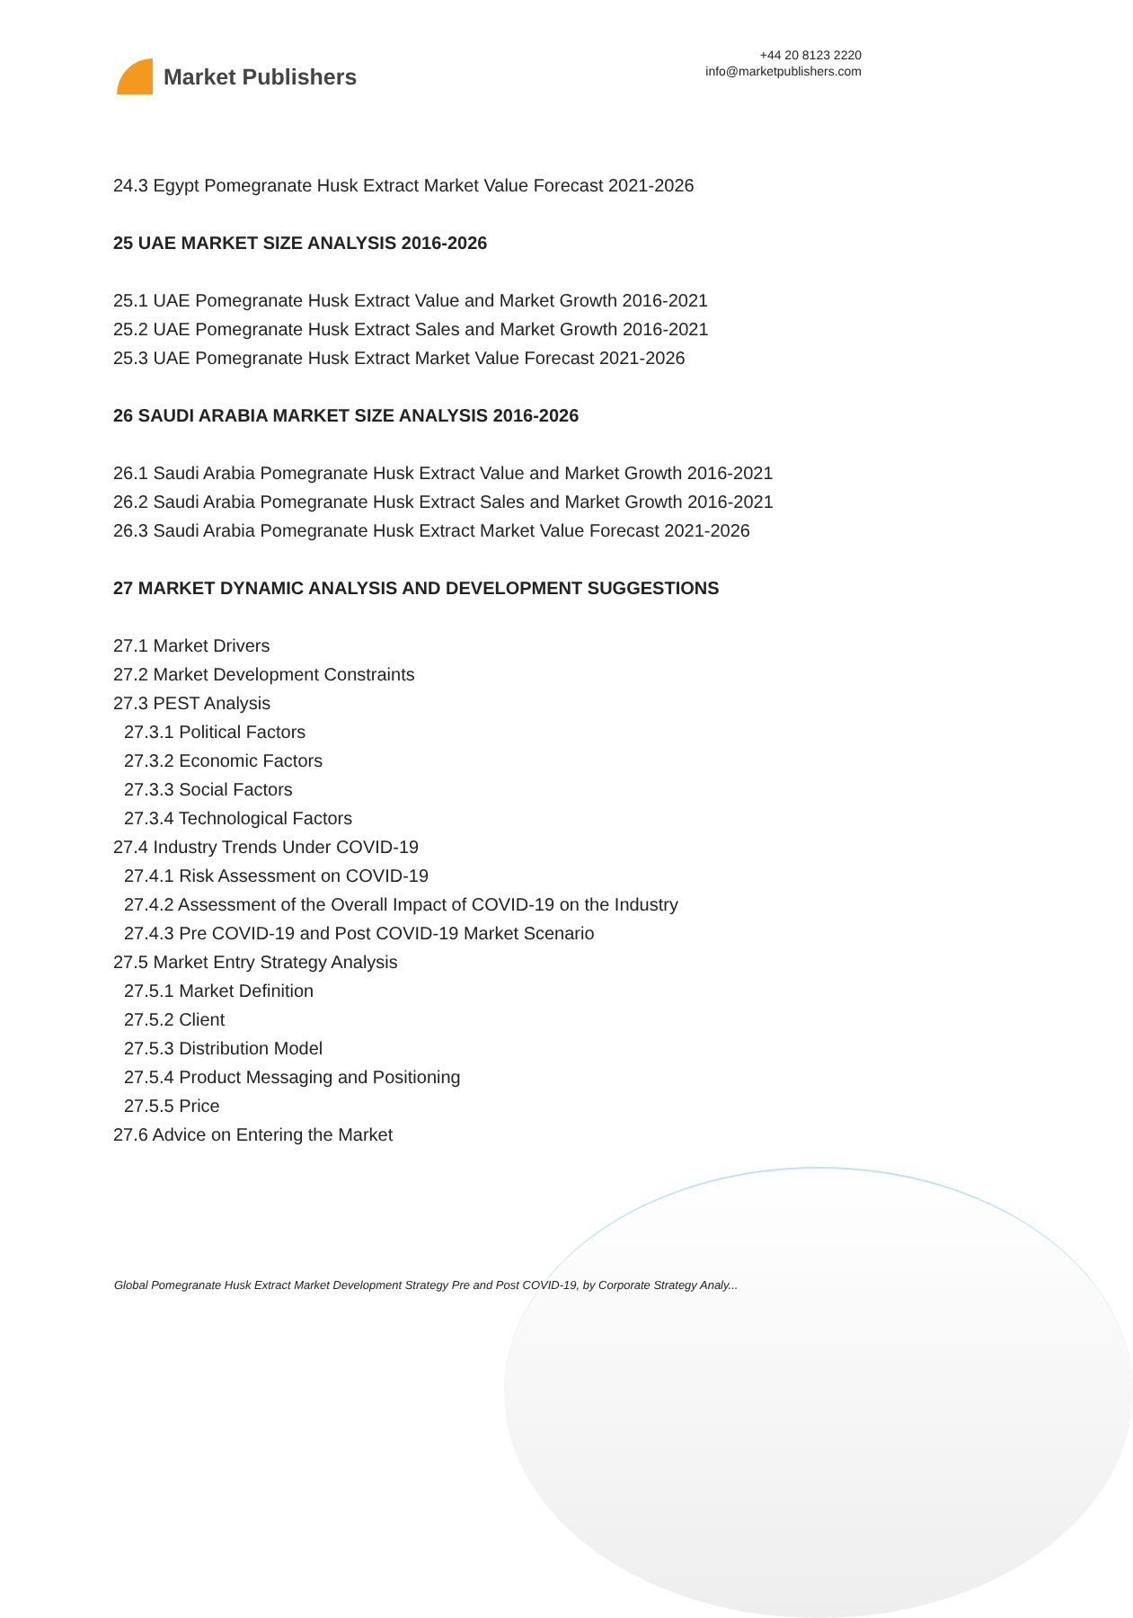Market Publishers
+44 20 8123 2220
info@marketpublishers.com
24.3 Egypt Pomegranate Husk Extract Market Value Forecast 2021-2026
25 UAE MARKET SIZE ANALYSIS 2016-2026
25.1 UAE Pomegranate Husk Extract Value and Market Growth 2016-2021
25.2 UAE Pomegranate Husk Extract Sales and Market Growth 2016-2021
25.3 UAE Pomegranate Husk Extract Market Value Forecast 2021-2026
26 SAUDI ARABIA MARKET SIZE ANALYSIS 2016-2026
26.1 Saudi Arabia Pomegranate Husk Extract Value and Market Growth 2016-2021
26.2 Saudi Arabia Pomegranate Husk Extract Sales and Market Growth 2016-2021
26.3 Saudi Arabia Pomegranate Husk Extract Market Value Forecast 2021-2026
27 MARKET DYNAMIC ANALYSIS AND DEVELOPMENT SUGGESTIONS
27.1 Market Drivers
27.2 Market Development Constraints
27.3 PEST Analysis
27.3.1 Political Factors
27.3.2 Economic Factors
27.3.3 Social Factors
27.3.4 Technological Factors
27.4 Industry Trends Under COVID-19
27.4.1 Risk Assessment on COVID-19
27.4.2 Assessment of the Overall Impact of COVID-19 on the Industry
27.4.3 Pre COVID-19 and Post COVID-19 Market Scenario
27.5 Market Entry Strategy Analysis
27.5.1 Market Definition
27.5.2 Client
27.5.3 Distribution Model
27.5.4 Product Messaging and Positioning
27.5.5 Price
27.6 Advice on Entering the Market
Global Pomegranate Husk Extract Market Development Strategy Pre and Post COVID-19, by Corporate Strategy Analy...